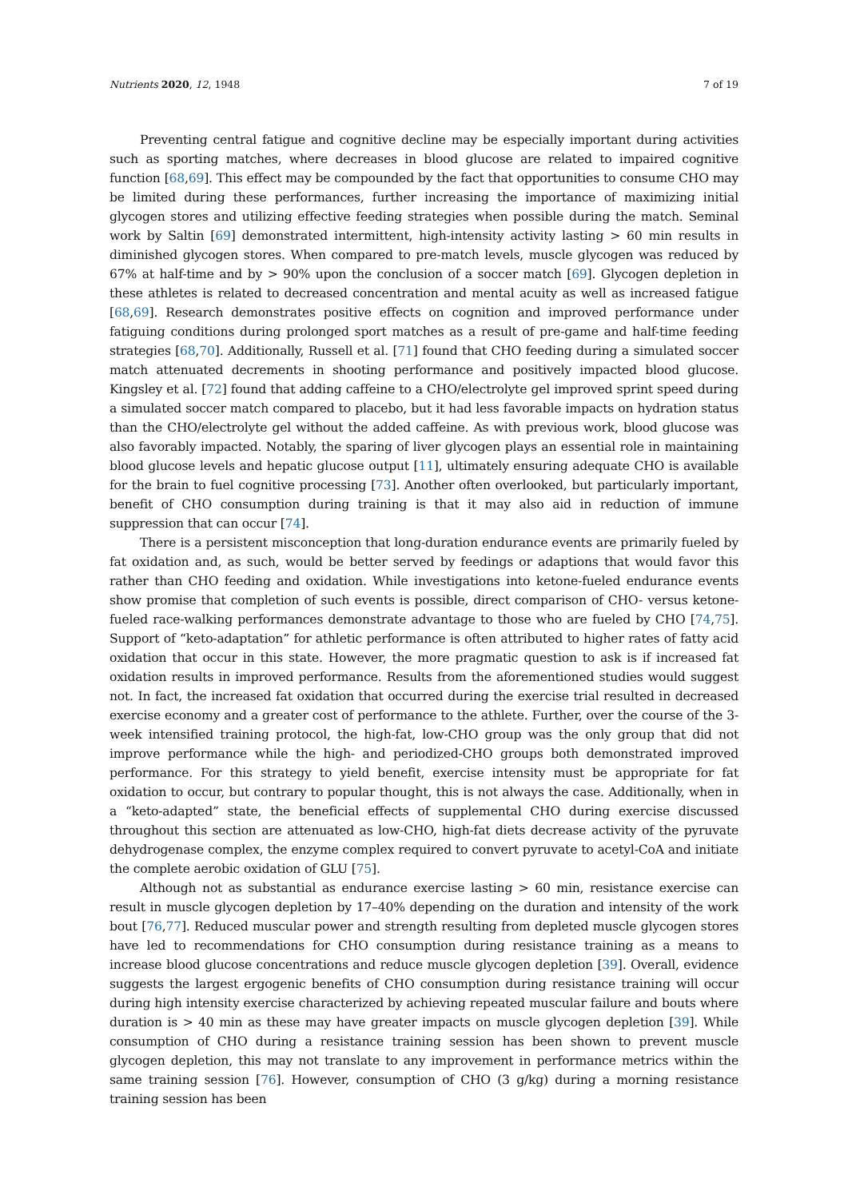Nutrients 2020, 12, 1948 7 of 19
Preventing central fatigue and cognitive decline may be especially important during activities such as sporting matches, where decreases in blood glucose are related to impaired cognitive function [68,69]. This effect may be compounded by the fact that opportunities to consume CHO may be limited during these performances, further increasing the importance of maximizing initial glycogen stores and utilizing effective feeding strategies when possible during the match. Seminal work by Saltin [69] demonstrated intermittent, high-intensity activity lasting > 60 min results in diminished glycogen stores. When compared to pre-match levels, muscle glycogen was reduced by 67% at half-time and by > 90% upon the conclusion of a soccer match [69]. Glycogen depletion in these athletes is related to decreased concentration and mental acuity as well as increased fatigue [68,69]. Research demonstrates positive effects on cognition and improved performance under fatiguing conditions during prolonged sport matches as a result of pre-game and half-time feeding strategies [68,70]. Additionally, Russell et al. [71] found that CHO feeding during a simulated soccer match attenuated decrements in shooting performance and positively impacted blood glucose. Kingsley et al. [72] found that adding caffeine to a CHO/electrolyte gel improved sprint speed during a simulated soccer match compared to placebo, but it had less favorable impacts on hydration status than the CHO/electrolyte gel without the added caffeine. As with previous work, blood glucose was also favorably impacted. Notably, the sparing of liver glycogen plays an essential role in maintaining blood glucose levels and hepatic glucose output [11], ultimately ensuring adequate CHO is available for the brain to fuel cognitive processing [73]. Another often overlooked, but particularly important, benefit of CHO consumption during training is that it may also aid in reduction of immune suppression that can occur [74].
There is a persistent misconception that long-duration endurance events are primarily fueled by fat oxidation and, as such, would be better served by feedings or adaptions that would favor this rather than CHO feeding and oxidation. While investigations into ketone-fueled endurance events show promise that completion of such events is possible, direct comparison of CHO- versus ketone-fueled race-walking performances demonstrate advantage to those who are fueled by CHO [74,75]. Support of “keto-adaptation” for athletic performance is often attributed to higher rates of fatty acid oxidation that occur in this state. However, the more pragmatic question to ask is if increased fat oxidation results in improved performance. Results from the aforementioned studies would suggest not. In fact, the increased fat oxidation that occurred during the exercise trial resulted in decreased exercise economy and a greater cost of performance to the athlete. Further, over the course of the 3-week intensified training protocol, the high-fat, low-CHO group was the only group that did not improve performance while the high- and periodized-CHO groups both demonstrated improved performance. For this strategy to yield benefit, exercise intensity must be appropriate for fat oxidation to occur, but contrary to popular thought, this is not always the case. Additionally, when in a “keto-adapted” state, the beneficial effects of supplemental CHO during exercise discussed throughout this section are attenuated as low-CHO, high-fat diets decrease activity of the pyruvate dehydrogenase complex, the enzyme complex required to convert pyruvate to acetyl-CoA and initiate the complete aerobic oxidation of GLU [75].
Although not as substantial as endurance exercise lasting > 60 min, resistance exercise can result in muscle glycogen depletion by 17–40% depending on the duration and intensity of the work bout [76,77]. Reduced muscular power and strength resulting from depleted muscle glycogen stores have led to recommendations for CHO consumption during resistance training as a means to increase blood glucose concentrations and reduce muscle glycogen depletion [39]. Overall, evidence suggests the largest ergogenic benefits of CHO consumption during resistance training will occur during high intensity exercise characterized by achieving repeated muscular failure and bouts where duration is > 40 min as these may have greater impacts on muscle glycogen depletion [39]. While consumption of CHO during a resistance training session has been shown to prevent muscle glycogen depletion, this may not translate to any improvement in performance metrics within the same training session [76]. However, consumption of CHO (3 g/kg) during a morning resistance training session has been